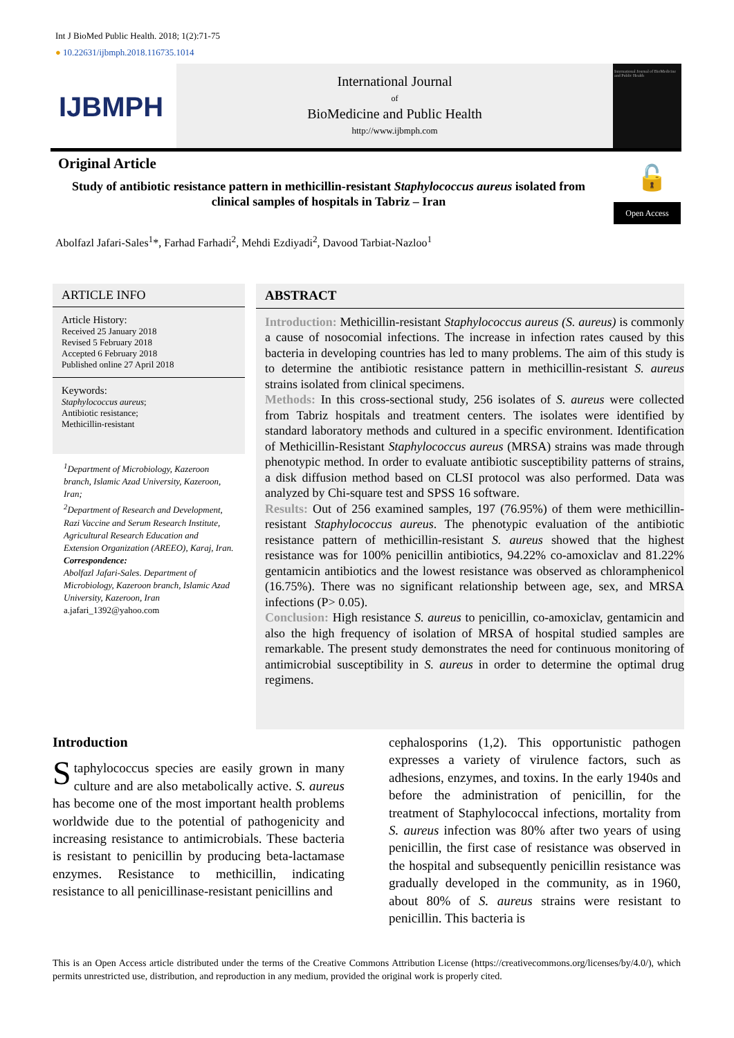Int J BioMed Public Health. 2018; 1(2):71-75
● 10.22631/ijbmph.2018.116735.1014
IJBMPH
International Journal
of
BioMedicine and Public Health
http://www.ijbmph.com
International Journal of BioMedicine and Public Health
Original Article 🔓
Study of antibiotic resistance pattern in methicillin-resistant Staphylococcus aureus isolated from clinical samples of hospitals in Tabriz – Iran
Open Access
Abolfazl Jafari-Sales<sup>1</sup>*, Farhad Farhadi<sup>2</sup>, Mehdi Ezdiyadi<sup>2</sup>, Davood Tarbiat-Nazloo<sup>1</sup>
ARTICLE INFO
Article History:
Received 25 January 2018
Revised 5 February 2018
Accepted 6 February 2018
Published online 27 April 2018
Keywords:
Staphylococcus aureus;
Antibiotic resistance;
Methicillin-resistant
<sup>1</sup> Department of Microbiology, Kazeroon branch, Islamic Azad University, Kazeroon, Iran;
<sup>2</sup> Department of Research and Development, Razi Vaccine and Serum Research Institute, Agricultural Research Education and Extension Organization (AREEO), Karaj, Iran.
Correspondence:
Abolfazl Jafari-Sales. Department of Microbiology, Kazeroon branch, Islamic Azad University, Kazeroon, Iran
a.jafari_1392@yahoo.com
ABSTRACT
Introduction: Methicillin-resistant Staphylococcus aureus (S. aureus) is commonly a cause of nosocomial infections. The increase in infection rates caused by this bacteria in developing countries has led to many problems. The aim of this study is to determine the antibiotic resistance pattern in methicillin-resistant S. aureus strains isolated from clinical specimens.
Methods: In this cross-sectional study, 256 isolates of S. aureus were collected from Tabriz hospitals and treatment centers. The isolates were identified by standard laboratory methods and cultured in a specific environment. Identification of Methicillin-Resistant Staphylococcus aureus (MRSA) strains was made through phenotypic method. In order to evaluate antibiotic susceptibility patterns of strains, a disk diffusion method based on CLSI protocol was also performed. Data was analyzed by Chi-square test and SPSS 16 software.
Results: Out of 256 examined samples, 197 (76.95%) of them were methicillin-resistant Staphylococcus aureus. The phenotypic evaluation of the antibiotic resistance pattern of methicillin-resistant S. aureus showed that the highest resistance was for 100% penicillin antibiotics, 94.22% co-amoxiclav and 81.22% gentamicin antibiotics and the lowest resistance was observed as chloramphenicol (16.75%). There was no significant relationship between age, sex, and MRSA infections (P> 0.05).
Conclusion: High resistance S. aureus to penicillin, co-amoxiclav, gentamicin and also the high frequency of isolation of MRSA of hospital studied samples are remarkable. The present study demonstrates the need for continuous monitoring of antimicrobial susceptibility in S. aureus in order to determine the optimal drug regimens.
Introduction
Staphylococcus species are easily grown in many culture and are also metabolically active. S. aureus has become one of the most important health problems worldwide due to the potential of pathogenicity and increasing resistance to antimicrobials. These bacteria is resistant to penicillin by producing beta-lactamase enzymes. Resistance to methicillin, indicating resistance to all penicillinase-resistant penicillins and
cephalosporins (1,2). This opportunistic pathogen expresses a variety of virulence factors, such as adhesions, enzymes, and toxins. In the early 1940s and before the administration of penicillin, for the treatment of Staphylococcal infections, mortality from S. aureus infection was 80% after two years of using penicillin, the first case of resistance was observed in the hospital and subsequently penicillin resistance was gradually developed in the community, as in 1960, about 80% of S. aureus strains were resistant to penicillin. This bacteria is
This is an Open Access article distributed under the terms of the Creative Commons Attribution License (https://creativecommons.org/licenses/by/4.0/), which permits unrestricted use, distribution, and reproduction in any medium, provided the original work is properly cited.